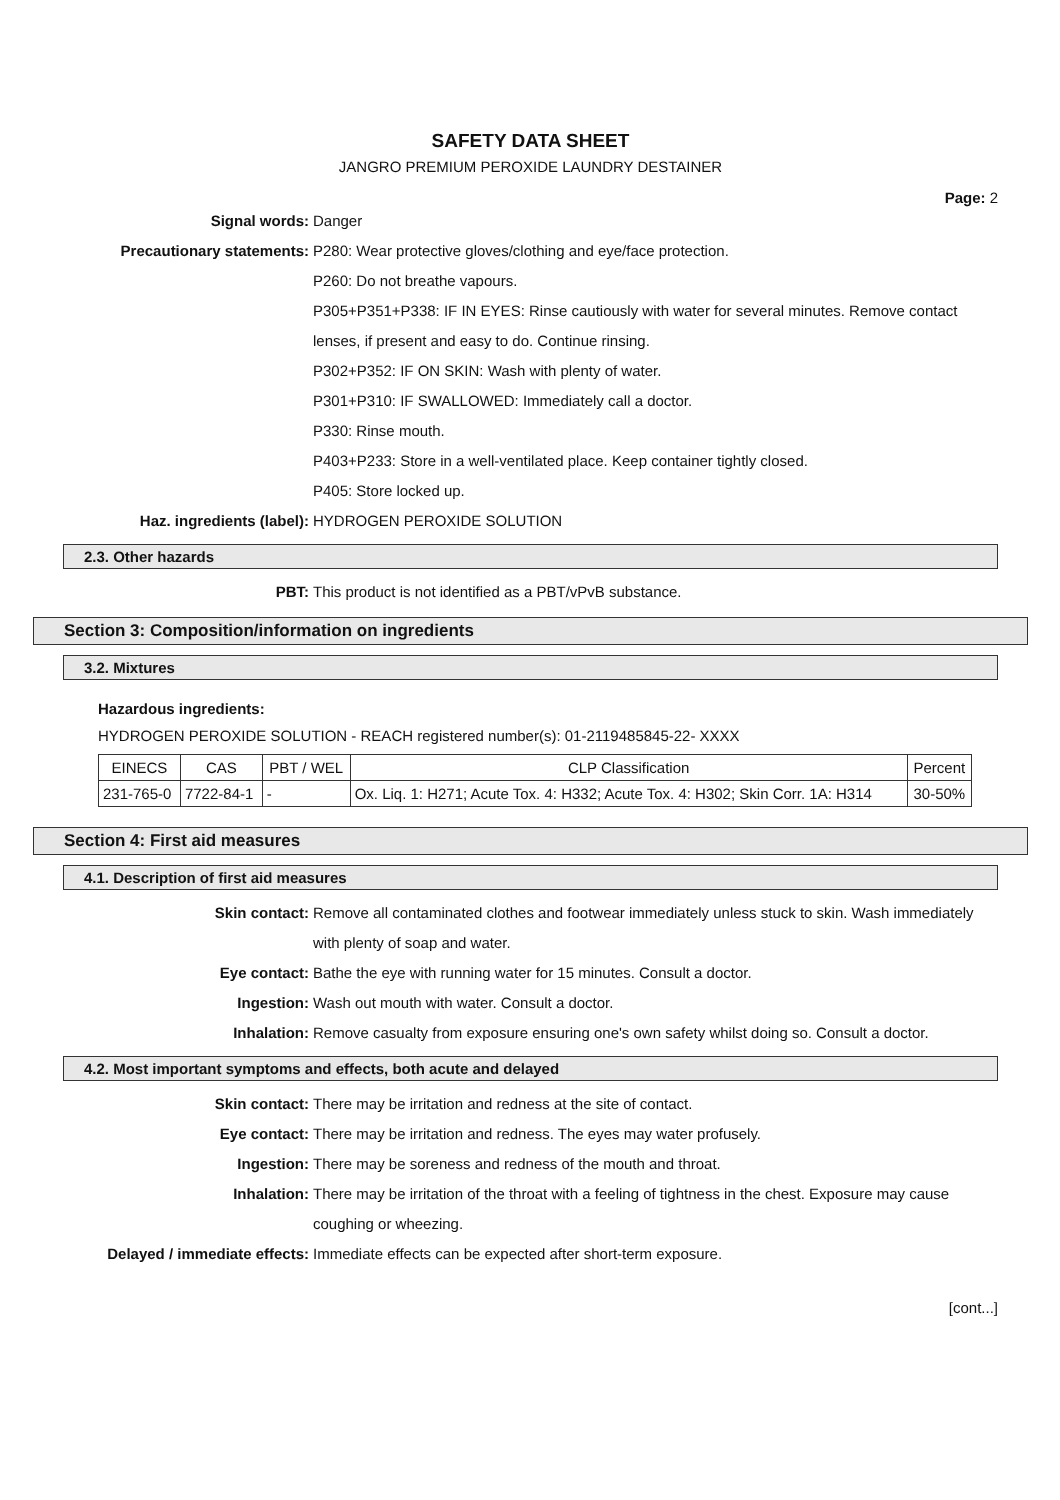SAFETY DATA SHEET
JANGRO PREMIUM PEROXIDE LAUNDRY DESTAINER
Page: 2
Signal words: Danger
Precautionary statements: P280: Wear protective gloves/clothing and eye/face protection.
P260: Do not breathe vapours.
P305+P351+P338: IF IN EYES: Rinse cautiously with water for several minutes. Remove contact lenses, if present and easy to do. Continue rinsing.
P302+P352: IF ON SKIN: Wash with plenty of water.
P301+P310: IF SWALLOWED: Immediately call a doctor.
P330: Rinse mouth.
P403+P233: Store in a well-ventilated place. Keep container tightly closed.
P405: Store locked up.
Haz. ingredients (label): HYDROGEN PEROXIDE SOLUTION
2.3. Other hazards
PBT: This product is not identified as a PBT/vPvB substance.
Section 3: Composition/information on ingredients
3.2. Mixtures
Hazardous ingredients:
HYDROGEN PEROXIDE SOLUTION - REACH registered number(s): 01-2119485845-22- XXXX
| EINECS | CAS | PBT / WEL | CLP Classification | Percent |
| --- | --- | --- | --- | --- |
| 231-765-0 | 7722-84-1 | - | Ox. Liq. 1: H271; Acute Tox. 4: H332; Acute Tox. 4: H302; Skin Corr. 1A: H314 | 30-50% |
Section 4: First aid measures
4.1. Description of first aid measures
Skin contact: Remove all contaminated clothes and footwear immediately unless stuck to skin. Wash immediately with plenty of soap and water.
Eye contact: Bathe the eye with running water for 15 minutes. Consult a doctor.
Ingestion: Wash out mouth with water. Consult a doctor.
Inhalation: Remove casualty from exposure ensuring one's own safety whilst doing so. Consult a doctor.
4.2. Most important symptoms and effects, both acute and delayed
Skin contact: There may be irritation and redness at the site of contact.
Eye contact: There may be irritation and redness. The eyes may water profusely.
Ingestion: There may be soreness and redness of the mouth and throat.
Inhalation: There may be irritation of the throat with a feeling of tightness in the chest. Exposure may cause coughing or wheezing.
Delayed / immediate effects:
Immediate effects can be expected after short-term exposure.
[cont...]